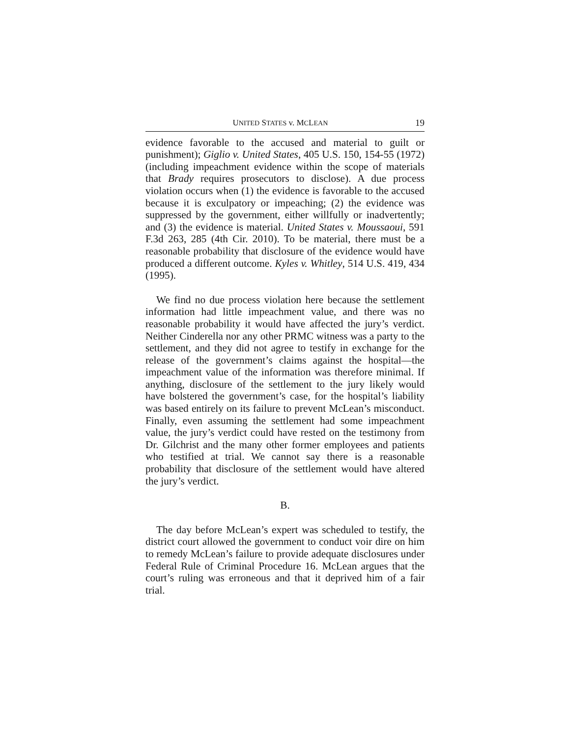UNITED STATES v. MCLEAN 19
evidence favorable to the accused and material to guilt or punishment); Giglio v. United States, 405 U.S. 150, 154-55 (1972) (including impeachment evidence within the scope of materials that Brady requires prosecutors to disclose). A due process violation occurs when (1) the evidence is favorable to the accused because it is exculpatory or impeaching; (2) the evidence was suppressed by the government, either willfully or inadvertently; and (3) the evidence is material. United States v. Moussaoui, 591 F.3d 263, 285 (4th Cir. 2010). To be material, there must be a reasonable probability that disclosure of the evidence would have produced a different outcome. Kyles v. Whitley, 514 U.S. 419, 434 (1995).
We find no due process violation here because the settlement information had little impeachment value, and there was no reasonable probability it would have affected the jury’s verdict. Neither Cinderella nor any other PRMC witness was a party to the settlement, and they did not agree to testify in exchange for the release of the government’s claims against the hospital—the impeachment value of the information was therefore minimal. If anything, disclosure of the settlement to the jury likely would have bolstered the government’s case, for the hospital’s liability was based entirely on its failure to prevent McLean’s misconduct. Finally, even assuming the settlement had some impeachment value, the jury’s verdict could have rested on the testimony from Dr. Gilchrist and the many other former employees and patients who testified at trial. We cannot say there is a reasonable probability that disclosure of the settlement would have altered the jury’s verdict.
B.
The day before McLean’s expert was scheduled to testify, the district court allowed the government to conduct voir dire on him to remedy McLean’s failure to provide adequate disclosures under Federal Rule of Criminal Procedure 16. McLean argues that the court’s ruling was erroneous and that it deprived him of a fair trial.